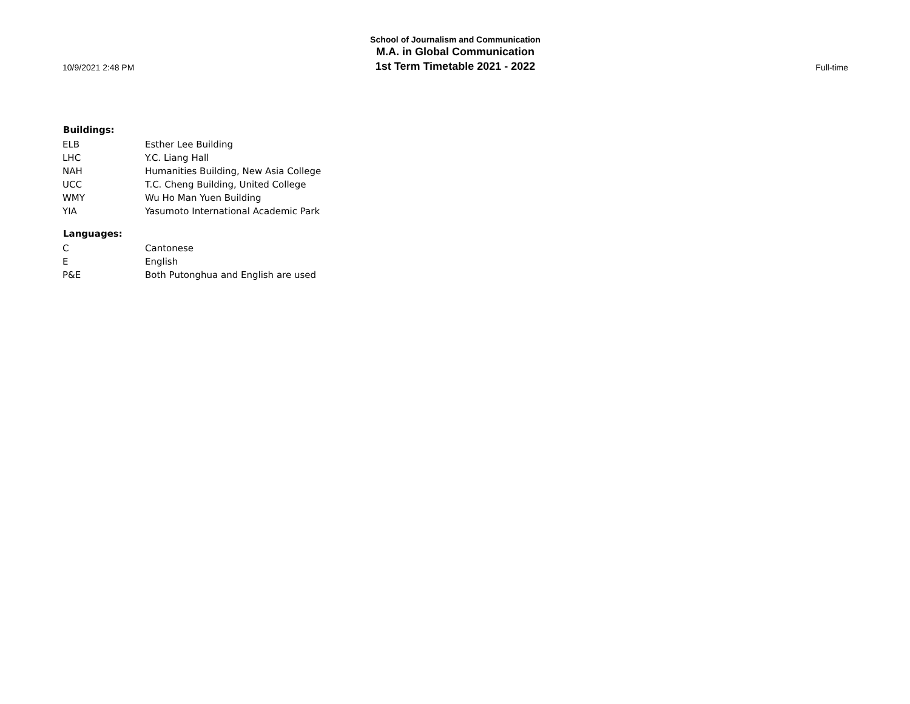10/9/2021 2:48 PM
School of Journalism and Communication
M.A. in Global Communication
1st Term Timetable 2021 - 2022
Full-time
| Buildings: | |
| --- | --- |
| ELB | Esther Lee Building |
| LHC | Y.C. Liang Hall |
| NAH | Humanities Building, New Asia College |
| UCC | T.C. Cheng Building, United College |
| WMY | Wu Ho Man Yuen Building |
| YIA | Yasumoto International Academic Park |
| Languages: | |
| C | Cantonese |
| E | English |
| P&E | Both Putonghua and English are used |